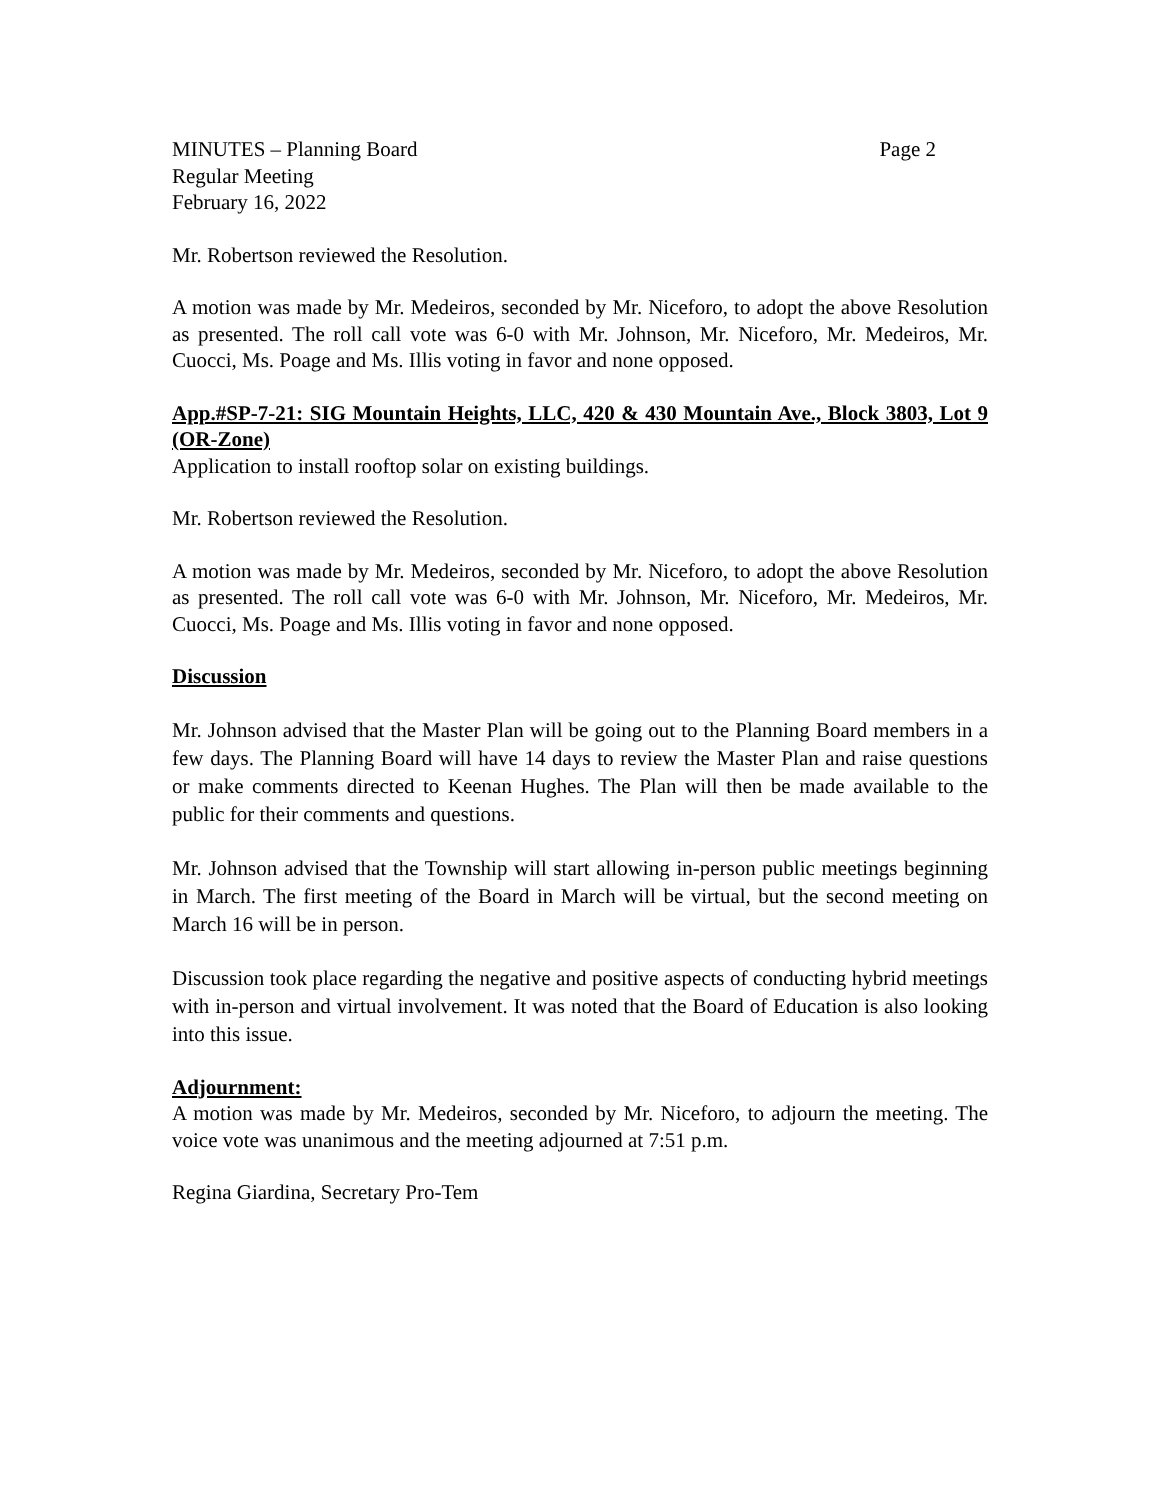MINUTES – Planning Board Page 2
Regular Meeting
February 16, 2022
Mr. Robertson reviewed the Resolution.
A motion was made by Mr. Medeiros, seconded by Mr. Niceforo, to adopt the above Resolution as presented. The roll call vote was 6-0 with Mr. Johnson, Mr. Niceforo, Mr. Medeiros, Mr. Cuocci, Ms. Poage and Ms. Illis voting in favor and none opposed.
App.#SP-7-21: SIG Mountain Heights, LLC, 420 & 430 Mountain Ave., Block 3803, Lot 9 (OR-Zone)
Application to install rooftop solar on existing buildings.
Mr. Robertson reviewed the Resolution.
A motion was made by Mr. Medeiros, seconded by Mr. Niceforo, to adopt the above Resolution as presented. The roll call vote was 6-0 with Mr. Johnson, Mr. Niceforo, Mr. Medeiros, Mr. Cuocci, Ms. Poage and Ms. Illis voting in favor and none opposed.
Discussion
Mr. Johnson advised that the Master Plan will be going out to the Planning Board members in a few days. The Planning Board will have 14 days to review the Master Plan and raise questions or make comments directed to Keenan Hughes. The Plan will then be made available to the public for their comments and questions.
Mr. Johnson advised that the Township will start allowing in-person public meetings beginning in March. The first meeting of the Board in March will be virtual, but the second meeting on March 16 will be in person.
Discussion took place regarding the negative and positive aspects of conducting hybrid meetings with in-person and virtual involvement. It was noted that the Board of Education is also looking into this issue.
Adjournment:
A motion was made by Mr. Medeiros, seconded by Mr. Niceforo, to adjourn the meeting. The voice vote was unanimous and the meeting adjourned at 7:51 p.m.
Regina Giardina, Secretary Pro-Tem